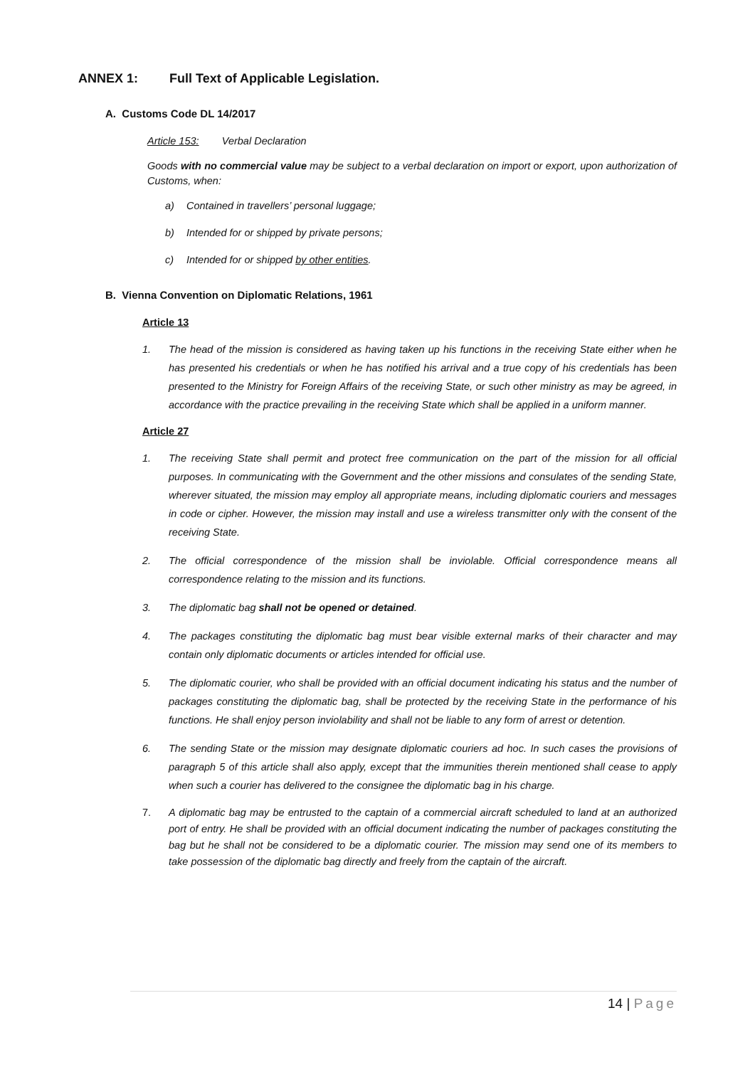ANNEX 1: Full Text of Applicable Legislation.
A. Customs Code DL 14/2017
Article 153: Verbal Declaration
Goods with no commercial value may be subject to a verbal declaration on import or export, upon authorization of Customs, when:
a) Contained in travellers’ personal luggage;
b) Intended for or shipped by private persons;
c) Intended for or shipped by other entities.
B. Vienna Convention on Diplomatic Relations, 1961
Article 13
1. The head of the mission is considered as having taken up his functions in the receiving State either when he has presented his credentials or when he has notified his arrival and a true copy of his credentials has been presented to the Ministry for Foreign Affairs of the receiving State, or such other ministry as may be agreed, in accordance with the practice prevailing in the receiving State which shall be applied in a uniform manner.
Article 27
1. The receiving State shall permit and protect free communication on the part of the mission for all official purposes. In communicating with the Government and the other missions and consulates of the sending State, wherever situated, the mission may employ all appropriate means, including diplomatic couriers and messages in code or cipher. However, the mission may install and use a wireless transmitter only with the consent of the receiving State.
2. The official correspondence of the mission shall be inviolable. Official correspondence means all correspondence relating to the mission and its functions.
3. The diplomatic bag shall not be opened or detained.
4. The packages constituting the diplomatic bag must bear visible external marks of their character and may contain only diplomatic documents or articles intended for official use.
5. The diplomatic courier, who shall be provided with an official document indicating his status and the number of packages constituting the diplomatic bag, shall be protected by the receiving State in the performance of his functions. He shall enjoy person inviolability and shall not be liable to any form of arrest or detention.
6. The sending State or the mission may designate diplomatic couriers ad hoc. In such cases the provisions of paragraph 5 of this article shall also apply, except that the immunities therein mentioned shall cease to apply when such a courier has delivered to the consignee the diplomatic bag in his charge.
7. A diplomatic bag may be entrusted to the captain of a commercial aircraft scheduled to land at an authorized port of entry. He shall be provided with an official document indicating the number of packages constituting the bag but he shall not be considered to be a diplomatic courier. The mission may send one of its members to take possession of the diplomatic bag directly and freely from the captain of the aircraft.
14 | Page